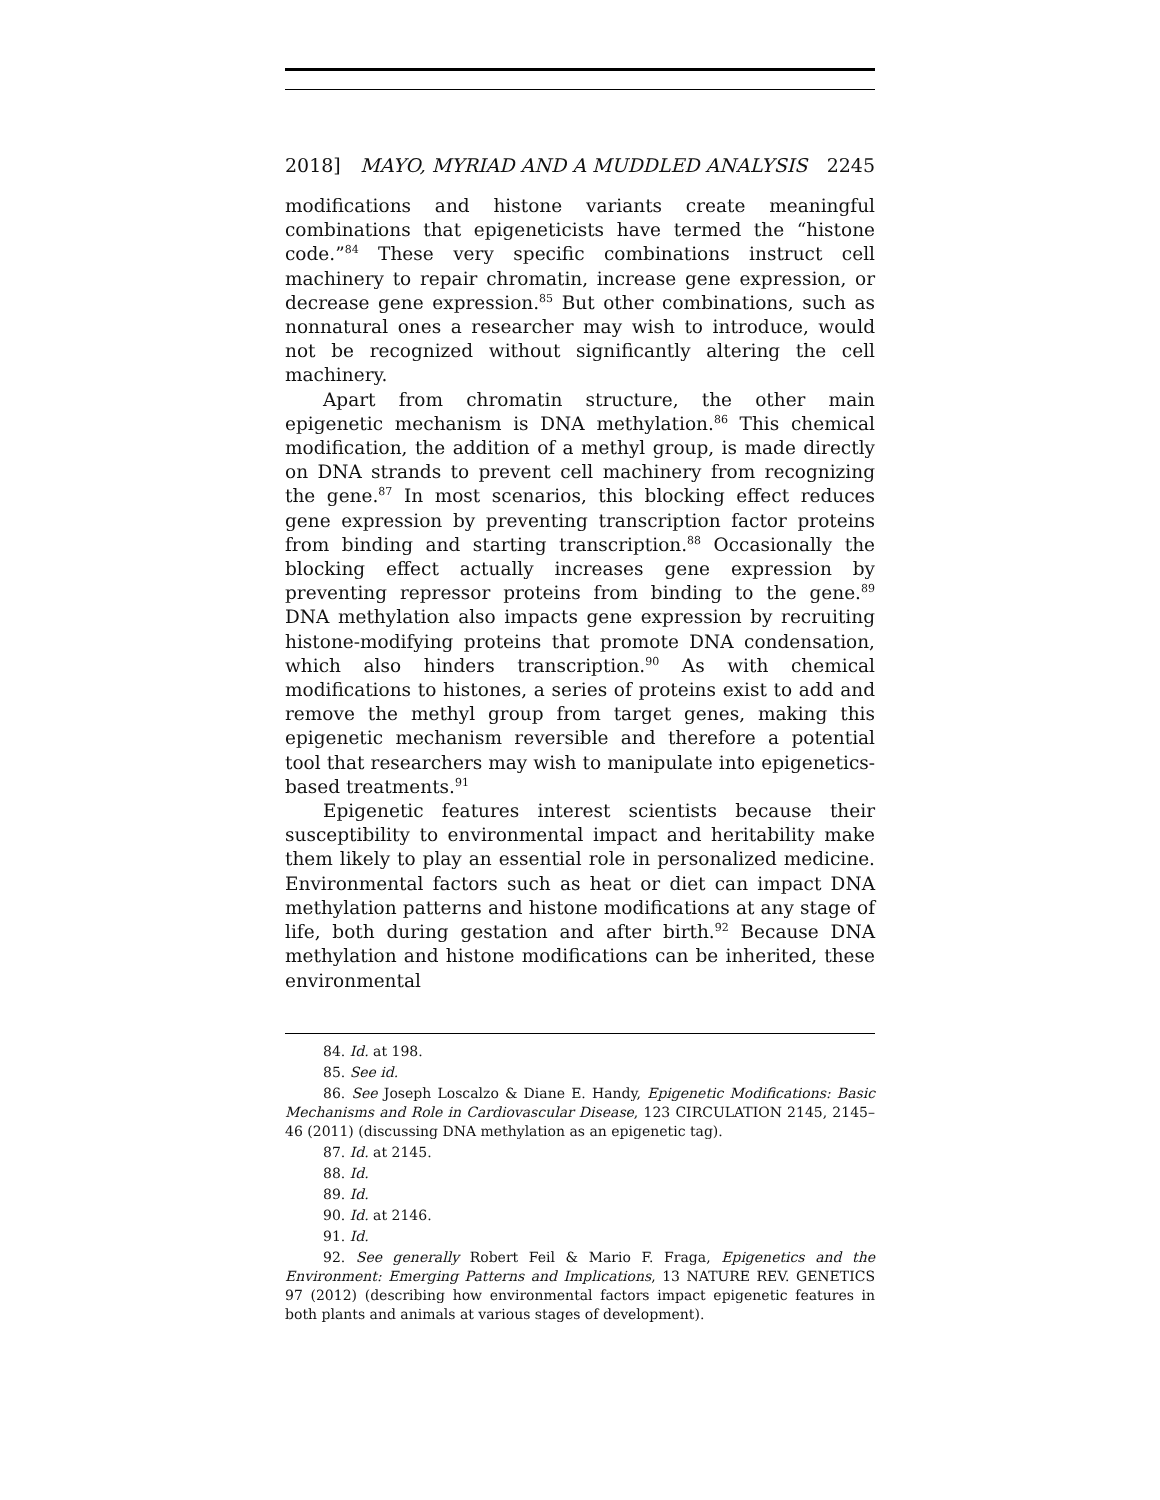2018] MAYO, MYRIAD AND A MUDDLED ANALYSIS 2245
modifications and histone variants create meaningful combinations that epigeneticists have termed the “histone code.”<sup>84</sup> These very specific combinations instruct cell machinery to repair chromatin, increase gene expression, or decrease gene expression.<sup>85</sup> But other combinations, such as nonnatural ones a researcher may wish to introduce, would not be recognized without significantly altering the cell machinery.
Apart from chromatin structure, the other main epigenetic mechanism is DNA methylation.<sup>86</sup> This chemical modification, the addition of a methyl group, is made directly on DNA strands to prevent cell machinery from recognizing the gene.<sup>87</sup> In most scenarios, this blocking effect reduces gene expression by preventing transcription factor proteins from binding and starting transcription.<sup>88</sup> Occasionally the blocking effect actually increases gene expression by preventing repressor proteins from binding to the gene.<sup>89</sup> DNA methylation also impacts gene expression by recruiting histone-modifying proteins that promote DNA condensation, which also hinders transcription.<sup>90</sup> As with chemical modifications to histones, a series of proteins exist to add and remove the methyl group from target genes, making this epigenetic mechanism reversible and therefore a potential tool that researchers may wish to manipulate into epigenetics-based treatments.<sup>91</sup>
Epigenetic features interest scientists because their susceptibility to environmental impact and heritability make them likely to play an essential role in personalized medicine. Environmental factors such as heat or diet can impact DNA methylation patterns and histone modifications at any stage of life, both during gestation and after birth.<sup>92</sup> Because DNA methylation and histone modifications can be inherited, these environmental
84. Id. at 198.
85. See id.
86. See Joseph Loscalzo & Diane E. Handy, Epigenetic Modifications: Basic Mechanisms and Role in Cardiovascular Disease, 123 CIRCULATION 2145, 2145–46 (2011) (discussing DNA methylation as an epigenetic tag).
87. Id. at 2145.
88. Id.
89. Id.
90. Id. at 2146.
91. Id.
92. See generally Robert Feil & Mario F. Fraga, Epigenetics and the Environment: Emerging Patterns and Implications, 13 NATURE REV. GENETICS 97 (2012) (describing how environmental factors impact epigenetic features in both plants and animals at various stages of development).